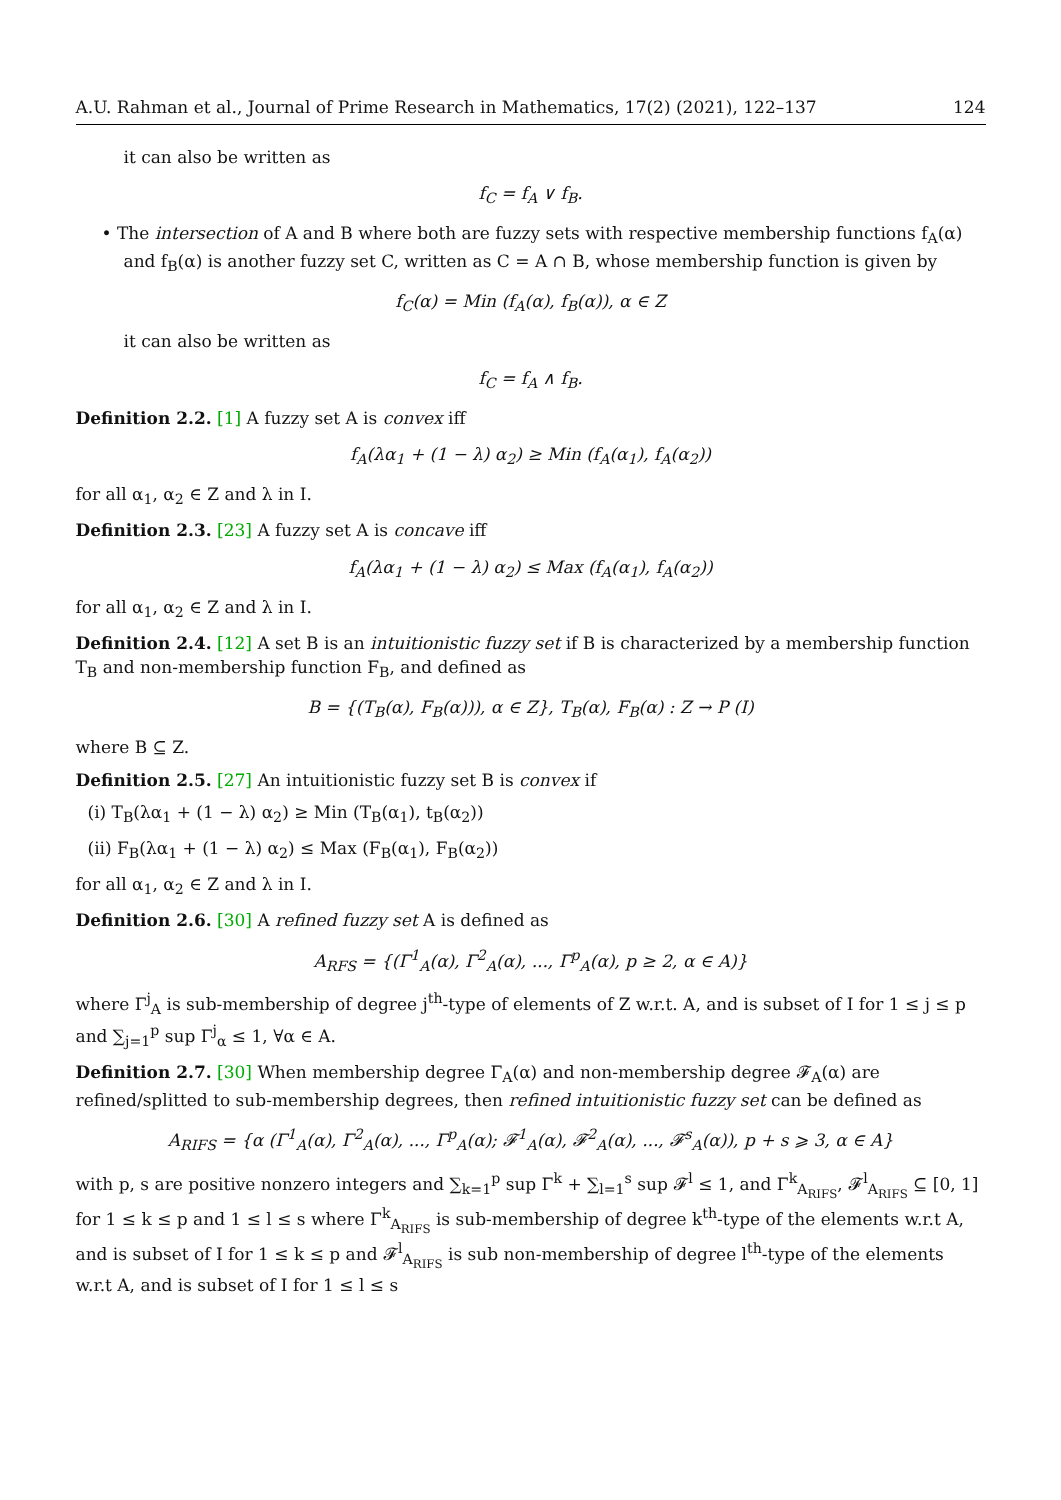A.U. Rahman et al., Journal of Prime Research in Mathematics, 17(2) (2021), 122–137 124
it can also be written as
f<sub>C</sub> = f<sub>A</sub> ∨ f<sub>B</sub>.
• The intersection of A and B where both are fuzzy sets with respective membership functions f<sub>A</sub>(α) and f<sub>B</sub>(α) is another fuzzy set C, written as C = A ∩ B, whose membership function is given by
f<sub>C</sub>(α) = Min (f<sub>A</sub>(α), f<sub>B</sub>(α)), α ∈ Z
it can also be written as
f<sub>C</sub> = f<sub>A</sub> ∧ f<sub>B</sub>.
Definition 2.2. [1] A fuzzy set A is convex iff
f<sub>A</sub>(λα<sub>1</sub> + (1 − λ) α<sub>2</sub>) ≥ Min (f<sub>A</sub>(α<sub>1</sub>), f<sub>A</sub>(α<sub>2</sub>))
for all α<sub>1</sub>, α<sub>2</sub> ∈ Z and λ in I.
Definition 2.3. [23] A fuzzy set A is concave iff
f<sub>A</sub>(λα<sub>1</sub> + (1 − λ) α<sub>2</sub>) ≤ Max (f<sub>A</sub>(α<sub>1</sub>), f<sub>A</sub>(α<sub>2</sub>))
for all α<sub>1</sub>, α<sub>2</sub> ∈ Z and λ in I.
Definition 2.4. [12] A set B is an intuitionistic fuzzy set if B is characterized by a membership function T<sub>B</sub> and non-membership function F<sub>B</sub>, and defined as
B = {(T<sub>B</sub>(α), F<sub>B</sub>(α))), α ∈ Z}, T<sub>B</sub>(α), F<sub>B</sub>(α) : Z → P (I)
where B ⊆ Z.
Definition 2.5. [27] An intuitionistic fuzzy set B is convex if
(i) T<sub>B</sub>(λα<sub>1</sub> + (1 − λ) α<sub>2</sub>) ≥ Min (T<sub>B</sub>(α<sub>1</sub>), t<sub>B</sub>(α<sub>2</sub>))
(ii) F<sub>B</sub>(λα<sub>1</sub> + (1 − λ) α<sub>2</sub>) ≤ Max (F<sub>B</sub>(α<sub>1</sub>), F<sub>B</sub>(α<sub>2</sub>))
for all α<sub>1</sub>, α<sub>2</sub> ∈ Z and λ in I.
Definition 2.6. [30] A refined fuzzy set A is defined as
A<sub>RFS</sub> = {(Γ<sup>1</sup><sub>A</sub>(α), Γ<sup>2</sup><sub>A</sub>(α), ..., Γ<sup>p</sup><sub>A</sub>(α), p ≥ 2, α ∈ A)}
where Γ<sup>j</sup><sub>A</sub> is sub-membership of degree j<sup>th</sup>-type of elements of Z w.r.t. A, and is subset of I for 1 ≤ j ≤ p and ∑<sub>j=1</sub><sup>p</sup> sup Γ<sup>j</sup><sub>α</sub> ≤ 1, ∀α ∈ A.
Definition 2.7. [30] When membership degree Γ<sub>A</sub>(α) and non-membership degree 𝓕<sub>A</sub>(α) are refined/splitted to sub-membership degrees, then refined intuitionistic fuzzy set can be defined as
A<sub>RIFS</sub> = {α (Γ<sup>1</sup><sub>A</sub>(α), Γ<sup>2</sup><sub>A</sub>(α), ..., Γ<sup>p</sup><sub>A</sub>(α); 𝓕<sup>1</sup><sub>A</sub>(α), 𝓕<sup>2</sup><sub>A</sub>(α), ..., 𝓕<sup>s</sup><sub>A</sub>(α)), p + s ⩾ 3, α ∈ A}
with p, s are positive nonzero integers and ∑<sub>k=1</sub><sup>p</sup> sup Γ<sup>k</sup> + ∑<sub>l=1</sub><sup>s</sup> sup 𝓕<sup>l</sup> ≤ 1, and Γ<sup>k</sup><sub>A<sub>RIFS</sub></sub>, 𝓕<sup>l</sup><sub>A<sub>RIFS</sub></sub> ⊆ [0, 1] for 1 ≤ k ≤ p and 1 ≤ l ≤ s where Γ<sup>k</sup><sub>A<sub>RIFS</sub></sub> is sub-membership of degree k<sup>th</sup>-type of the elements w.r.t A, and is subset of I for 1 ≤ k ≤ p and 𝓕<sup>l</sup><sub>A<sub>RIFS</sub></sub> is sub non-membership of degree l<sup>th</sup>-type of the elements w.r.t A, and is subset of I for 1 ≤ l ≤ s